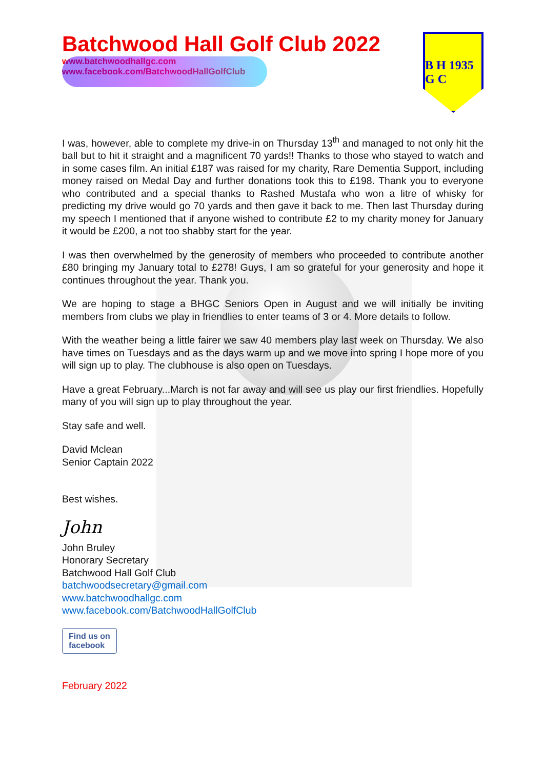Batchwood Hall Golf Club 2022
www.batchwoodhallgc.com
www.facebook.com/BatchwoodHallGolfClub
B H 1935 G C
I was, however, able to complete my drive-in on Thursday 13<sup>th</sup> and managed to not only hit the ball but to hit it straight and a magnificent 70 yards!! Thanks to those who stayed to watch and in some cases film. An initial £187 was raised for my charity, Rare Dementia Support, including money raised on Medal Day and further donations took this to £198. Thank you to everyone who contributed and a special thanks to Rashed Mustafa who won a litre of whisky for predicting my drive would go 70 yards and then gave it back to me. Then last Thursday during my speech I mentioned that if anyone wished to contribute £2 to my charity money for January it would be £200, a not too shabby start for the year.
I was then overwhelmed by the generosity of members who proceeded to contribute another £80 bringing my January total to £278! Guys, I am so grateful for your generosity and hope it continues throughout the year. Thank you.
We are hoping to stage a BHGC Seniors Open in August and we will initially be inviting members from clubs we play in friendlies to enter teams of 3 or 4. More details to follow.
With the weather being a little fairer we saw 40 members play last week on Thursday. We also have times on Tuesdays and as the days warm up and we move into spring I hope more of you will sign up to play. The clubhouse is also open on Tuesdays.
Have a great February...March is not far away and will see us play our first friendlies. Hopefully many of you will sign up to play throughout the year.
Stay safe and well.
David Mclean
Senior Captain 2022
Best wishes.
John
John Bruley
Honorary Secretary
Batchwood Hall Golf Club
batchwoodsecretary@gmail.com
www.batchwoodhallgc.com
www.facebook.com/BatchwoodHallGolfClub
Find us on
facebook
February 2022